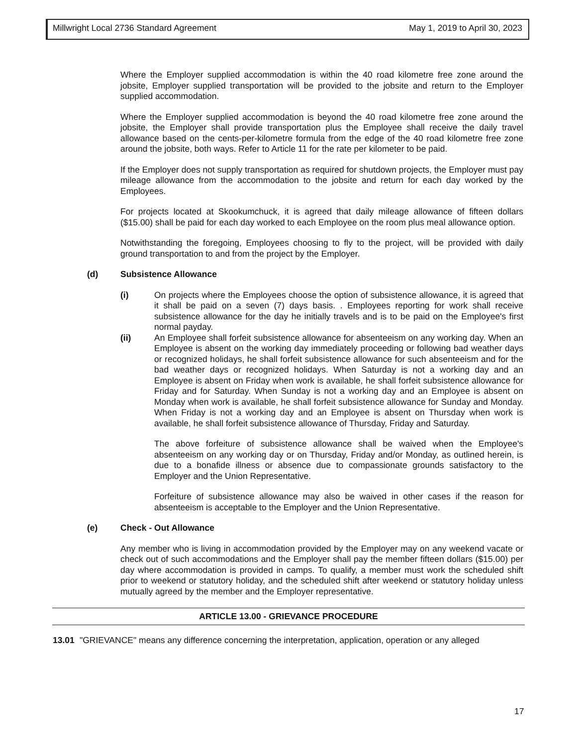Millwright Local 2736 Standard Agreement May 1, 2019 to April 30, 2023
Where the Employer supplied accommodation is within the 40 road kilometre free zone around the jobsite, Employer supplied transportation will be provided to the jobsite and return to the Employer supplied accommodation.
Where the Employer supplied accommodation is beyond the 40 road kilometre free zone around the jobsite, the Employer shall provide transportation plus the Employee shall receive the daily travel allowance based on the cents-per-kilometre formula from the edge of the 40 road kilometre free zone around the jobsite, both ways. Refer to Article 11 for the rate per kilometer to be paid.
If the Employer does not supply transportation as required for shutdown projects, the Employer must pay mileage allowance from the accommodation to the jobsite and return for each day worked by the Employees.
For projects located at Skookumchuck, it is agreed that daily mileage allowance of fifteen dollars ($15.00) shall be paid for each day worked to each Employee on the room plus meal allowance option.
Notwithstanding the foregoing, Employees choosing to fly to the project, will be provided with daily ground transportation to and from the project by the Employer.
(d) Subsistence Allowance
(i) On projects where the Employees choose the option of subsistence allowance, it is agreed that it shall be paid on a seven (7) days basis. . Employees reporting for work shall receive subsistence allowance for the day he initially travels and is to be paid on the Employee's first normal payday.
(ii) An Employee shall forfeit subsistence allowance for absenteeism on any working day. When an Employee is absent on the working day immediately proceeding or following bad weather days or recognized holidays, he shall forfeit subsistence allowance for such absenteeism and for the bad weather days or recognized holidays. When Saturday is not a working day and an Employee is absent on Friday when work is available, he shall forfeit subsistence allowance for Friday and for Saturday. When Sunday is not a working day and an Employee is absent on Monday when work is available, he shall forfeit subsistence allowance for Sunday and Monday. When Friday is not a working day and an Employee is absent on Thursday when work is available, he shall forfeit subsistence allowance of Thursday, Friday and Saturday.
The above forfeiture of subsistence allowance shall be waived when the Employee's absenteeism on any working day or on Thursday, Friday and/or Monday, as outlined herein, is due to a bonafide illness or absence due to compassionate grounds satisfactory to the Employer and the Union Representative.
Forfeiture of subsistence allowance may also be waived in other cases if the reason for absenteeism is acceptable to the Employer and the Union Representative.
(e) Check - Out Allowance
Any member who is living in accommodation provided by the Employer may on any weekend vacate or check out of such accommodations and the Employer shall pay the member fifteen dollars ($15.00) per day where accommodation is provided in camps. To qualify, a member must work the scheduled shift prior to weekend or statutory holiday, and the scheduled shift after weekend or statutory holiday unless mutually agreed by the member and the Employer representative.
ARTICLE 13.00 - GRIEVANCE PROCEDURE
13.01 "GRIEVANCE" means any difference concerning the interpretation, application, operation or any alleged
17